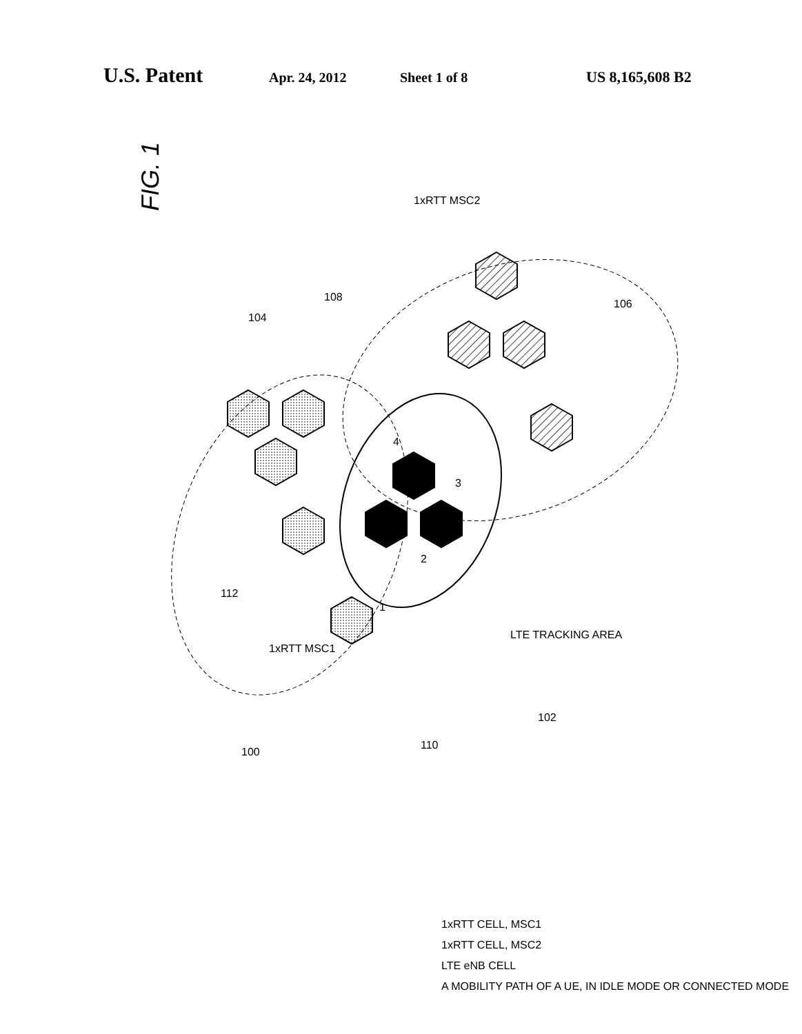U.S. Patent Apr. 24, 2012 Sheet 1 of 8 US 8,165,608 B2
FIG. 1
1xRTT MSC2
1xRTT MSC1
LTE TRACKING AREA
104
108
106
112
100
110
102
1
2
3
4
1xRTT CELL, MSC1
1xRTT CELL, MSC2
LTE eNB CELL
A MOBILITY PATH OF A UE, IN IDLE MODE OR CONNECTED MODE